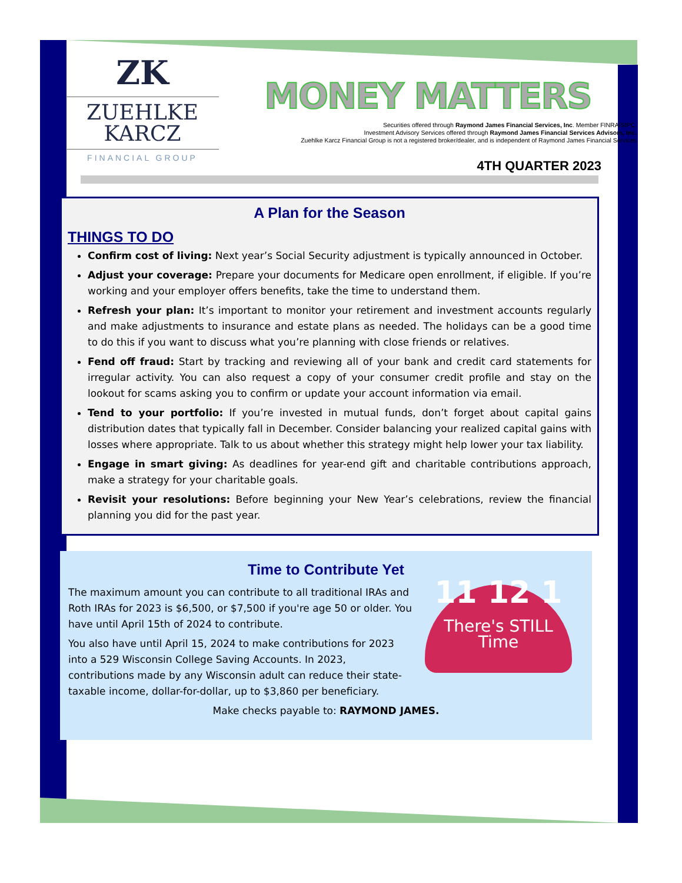ZK
ZUEHLKE
KARCZ
FINANCIAL GROUP
MONEY MATTERS
Securities offered through Raymond James Financial Services, Inc. Member FINRA/SIPC.
Investment Advisory Services offered through Raymond James Financial Services Advisors, Inc.
Zuehlke Karcz Financial Group is not a registered broker/dealer, and is independent of Raymond James Financial Services
4TH QUARTER 2023
A Plan for the Season
THINGS TO DO
Confirm cost of living: Next year’s Social Security adjustment is typically announced in October.
Adjust your coverage: Prepare your documents for Medicare open enrollment, if eligible. If you’re working and your employer offers benefits, take the time to understand them.
Refresh your plan: It’s important to monitor your retirement and investment accounts regularly and make adjustments to insurance and estate plans as needed. The holidays can be a good time to do this if you want to discuss what you’re planning with close friends or relatives.
Fend off fraud: Start by tracking and reviewing all of your bank and credit card statements for irregular activity. You can also request a copy of your consumer credit profile and stay on the lookout for scams asking you to confirm or update your account information via email.
Tend to your portfolio: If you’re invested in mutual funds, don’t forget about capital gains distribution dates that typically fall in December. Consider balancing your realized capital gains with losses where appropriate. Talk to us about whether this strategy might help lower your tax liability.
Engage in smart giving: As deadlines for year-end gift and charitable contributions approach, make a strategy for your charitable goals.
Revisit your resolutions: Before beginning your New Year’s celebrations, review the financial planning you did for the past year.
Time to Contribute Yet
11 12 1
There's STILL Time
The maximum amount you can contribute to all traditional IRAs and Roth IRAs for 2023 is $6,500, or $7,500 if you're age 50 or older. You have until April 15th of 2024 to contribute.
You also have until April 15, 2024 to make contributions for 2023 into a 529 Wisconsin College Saving Accounts. In 2023, contributions made by any Wisconsin adult can reduce their state-taxable income, dollar-for-dollar, up to $3,860 per beneficiary.
Make checks payable to: RAYMOND JAMES.